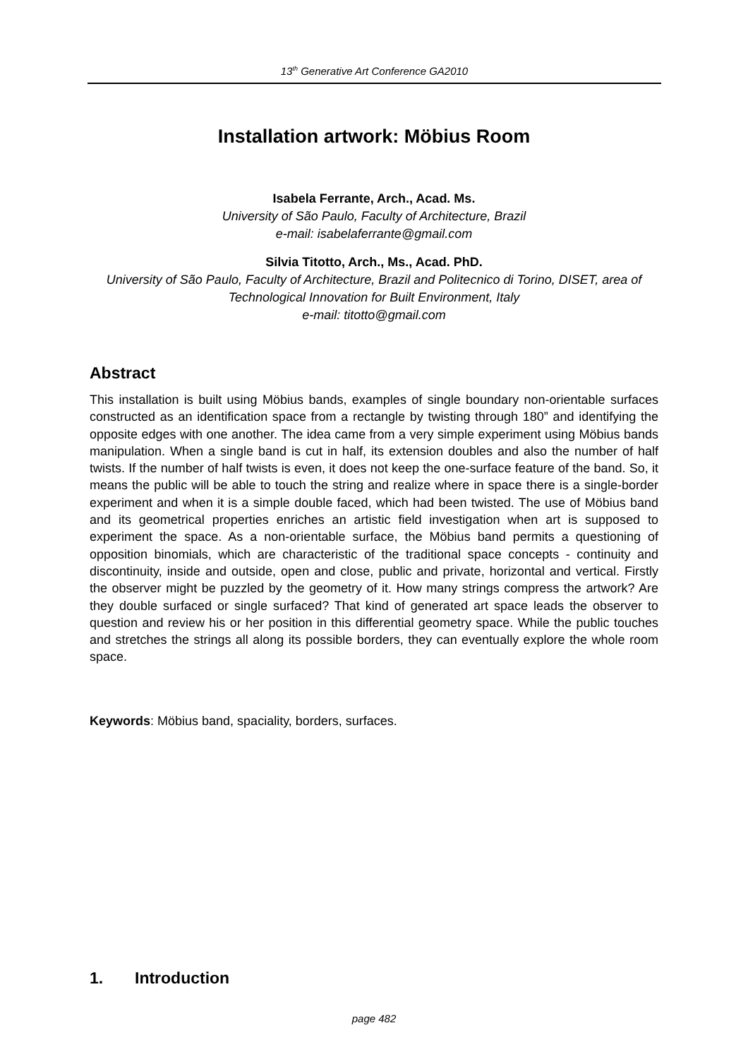13<sup>th</sup> Generative Art Conference GA2010
Installation artwork: Möbius Room
Isabela Ferrante, Arch., Acad. Ms.
University of São Paulo, Faculty of Architecture, Brazil
e-mail: isabelaferrante@gmail.com
Silvia Titotto, Arch., Ms., Acad. PhD.
University of São Paulo, Faculty of Architecture, Brazil and Politecnico di Torino, DISET, area of Technological Innovation for Built Environment, Italy
e-mail: titotto@gmail.com
Abstract
This installation is built using Möbius bands, examples of single boundary non-orientable surfaces constructed as an identification space from a rectangle by twisting through 180” and identifying the opposite edges with one another. The idea came from a very simple experiment using Möbius bands manipulation. When a single band is cut in half, its extension doubles and also the number of half twists. If the number of half twists is even, it does not keep the one-surface feature of the band. So, it means the public will be able to touch the string and realize where in space there is a single-border experiment and when it is a simple double faced, which had been twisted. The use of Möbius band and its geometrical properties enriches an artistic field investigation when art is supposed to experiment the space. As a non-orientable surface, the Möbius band permits a questioning of opposition binomials, which are characteristic of the traditional space concepts - continuity and discontinuity, inside and outside, open and close, public and private, horizontal and vertical. Firstly the observer might be puzzled by the geometry of it. How many strings compress the artwork? Are they double surfaced or single surfaced? That kind of generated art space leads the observer to question and review his or her position in this differential geometry space. While the public touches and stretches the strings all along its possible borders, they can eventually explore the whole room space.
Keywords: Möbius band, spaciality, borders, surfaces.
1. Introduction
page 482